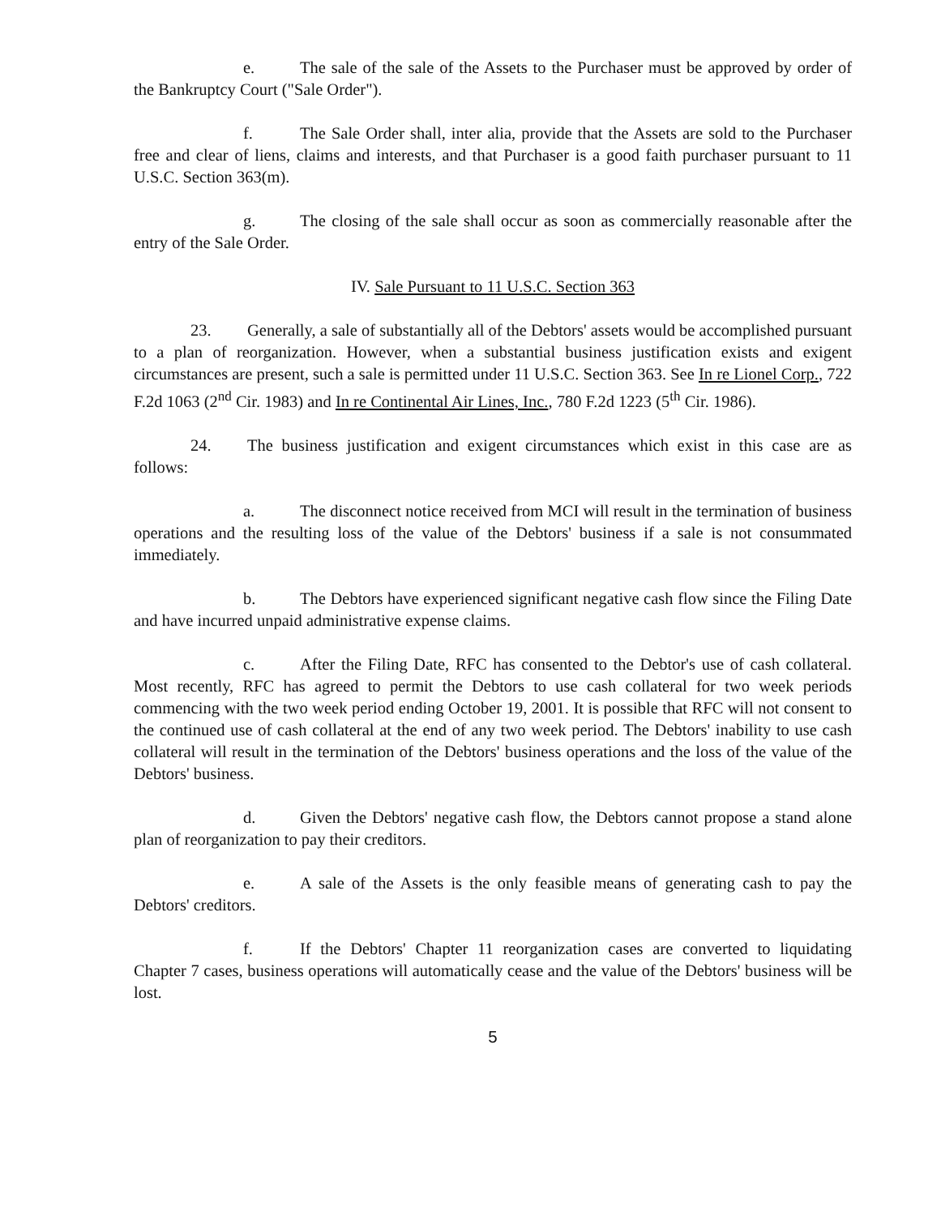e. The sale of the sale of the Assets to the Purchaser must be approved by order of the Bankruptcy Court ("Sale Order").
f. The Sale Order shall, inter alia, provide that the Assets are sold to the Purchaser free and clear of liens, claims and interests, and that Purchaser is a good faith purchaser pursuant to 11 U.S.C. Section 363(m).
g. The closing of the sale shall occur as soon as commercially reasonable after the entry of the Sale Order.
IV. Sale Pursuant to 11 U.S.C. Section 363
23. Generally, a sale of substantially all of the Debtors' assets would be accomplished pursuant to a plan of reorganization. However, when a substantial business justification exists and exigent circumstances are present, such a sale is permitted under 11 U.S.C. Section 363. See In re Lionel Corp., 722 F.2d 1063 (2<sup>nd</sup> Cir. 1983) and In re Continental Air Lines, Inc., 780 F.2d 1223 (5<sup>th</sup> Cir. 1986).
24. The business justification and exigent circumstances which exist in this case are as follows:
a. The disconnect notice received from MCI will result in the termination of business operations and the resulting loss of the value of the Debtors' business if a sale is not consummated immediately.
b. The Debtors have experienced significant negative cash flow since the Filing Date and have incurred unpaid administrative expense claims.
c. After the Filing Date, RFC has consented to the Debtor's use of cash collateral. Most recently, RFC has agreed to permit the Debtors to use cash collateral for two week periods commencing with the two week period ending October 19, 2001. It is possible that RFC will not consent to the continued use of cash collateral at the end of any two week period. The Debtors' inability to use cash collateral will result in the termination of the Debtors' business operations and the loss of the value of the Debtors' business.
d. Given the Debtors' negative cash flow, the Debtors cannot propose a stand alone plan of reorganization to pay their creditors.
e. A sale of the Assets is the only feasible means of generating cash to pay the Debtors' creditors.
f. If the Debtors' Chapter 11 reorganization cases are converted to liquidating Chapter 7 cases, business operations will automatically cease and the value of the Debtors' business will be lost.
5